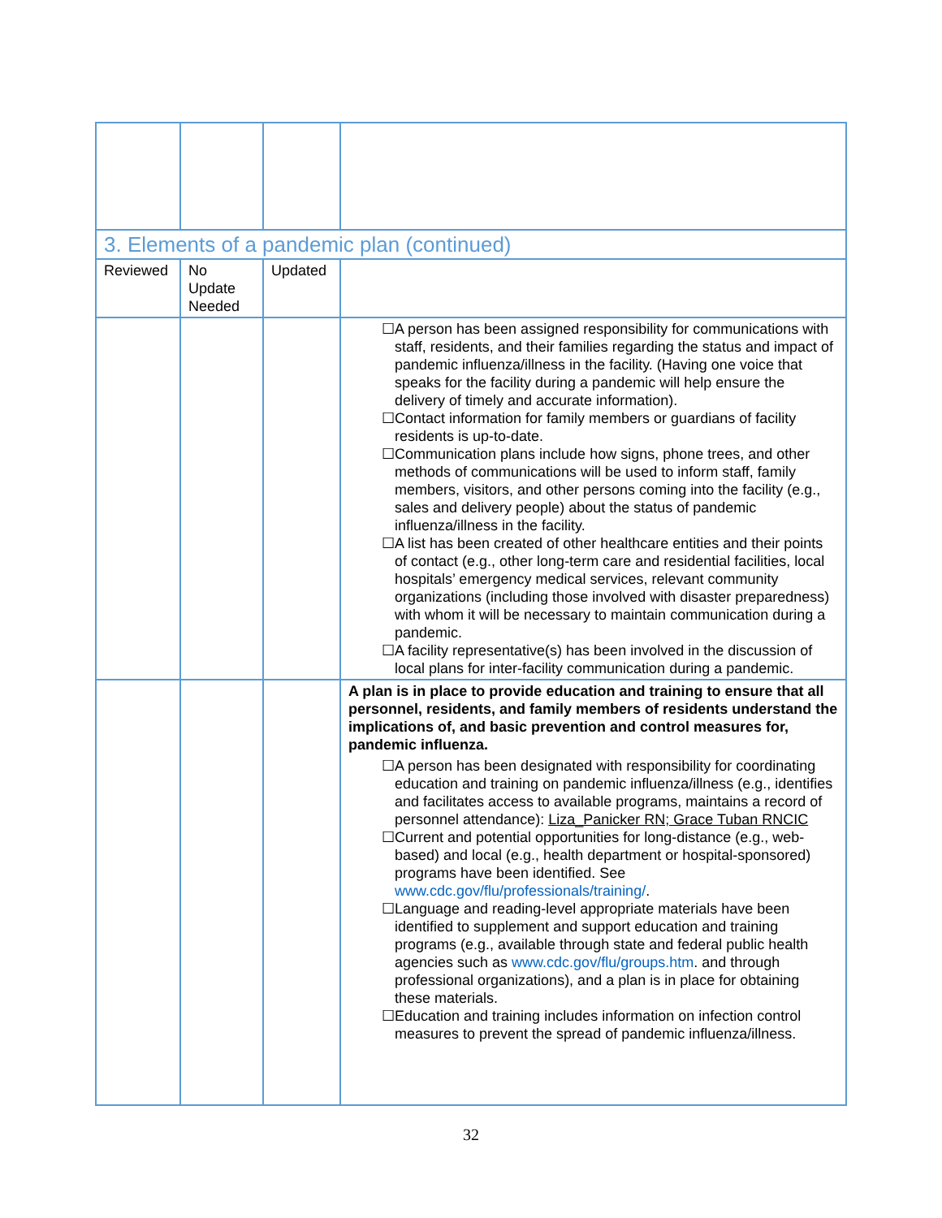| 3. Elements of a pandemic plan (continued) | | | |
| Reviewed | No Update Needed | Updated | |
| | | | ☐A person has been assigned responsibility for communications with staff, residents, and their families regarding the status and impact of pandemic influenza/illness in the facility. (Having one voice that speaks for the facility during a pandemic will help ensure the delivery of timely and accurate information). ☐Contact information for family members or guardians of facility residents is up-to-date. ☐Communication plans include how signs, phone trees, and other methods of communications will be used to inform staff, family members, visitors, and other persons coming into the facility (e.g., sales and delivery people) about the status of pandemic influenza/illness in the facility. ☐A list has been created of other healthcare entities and their points of contact (e.g., other long-term care and residential facilities, local hospitals’ emergency medical services, relevant community organizations (including those involved with disaster preparedness) with whom it will be necessary to maintain communication during a pandemic. ☐A facility representative(s) has been involved in the discussion of local plans for inter-facility communication during a pandemic. |
| | | | A plan is in place to provide education and training to ensure that all personnel, residents, and family members of residents understand the implications of, and basic prevention and control measures for, pandemic influenza. ☐A person has been designated with responsibility for coordinating education and training on pandemic influenza/illness (e.g., identifies and facilitates access to available programs, maintains a record of personnel attendance): Liza_Panicker RN; Grace Tuban RNCIC ☐Current and potential opportunities for long-distance (e.g., web-based) and local (e.g., health department or hospital-sponsored) programs have been identified. See www.cdc.gov/flu/professionals/training/ . ☐Language and reading-level appropriate materials have been identified to supplement and support education and training programs (e.g., available through state and federal public health agencies such as www.cdc.gov/flu/groups.htm . and through professional organizations), and a plan is in place for obtaining these materials. ☐Education and training includes information on infection control measures to prevent the spread of pandemic influenza/illness. |
32